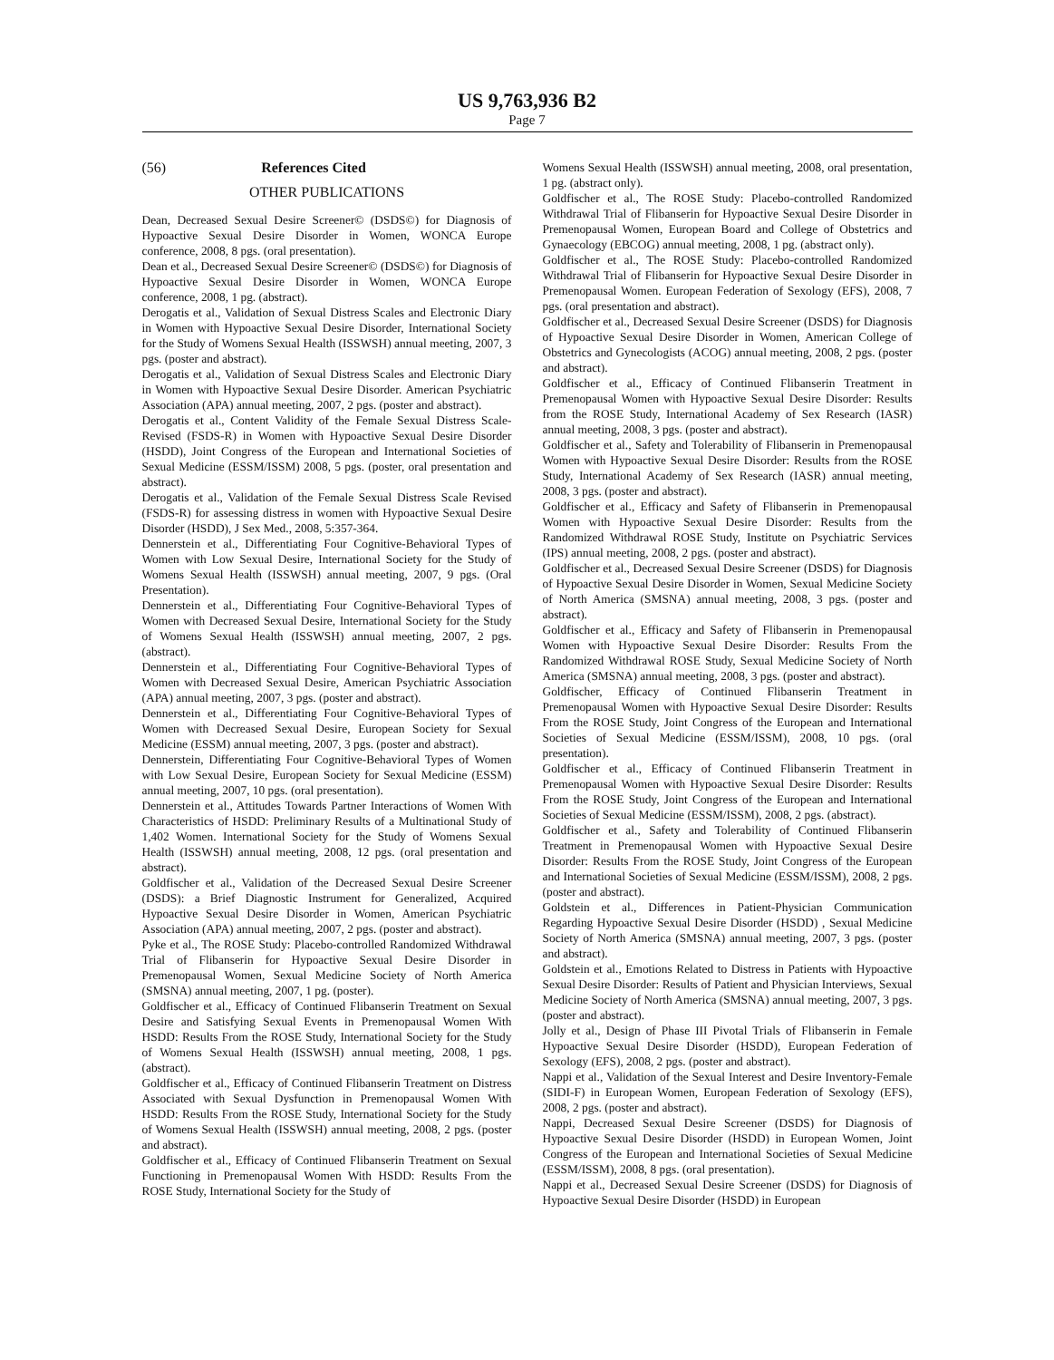US 9,763,936 B2
Page 7
(56) References Cited
OTHER PUBLICATIONS
Dean, Decreased Sexual Desire Screener© (DSDS©) for Diagnosis of Hypoactive Sexual Desire Disorder in Women, WONCA Europe conference, 2008, 8 pgs. (oral presentation).
Dean et al., Decreased Sexual Desire Screener© (DSDS©) for Diagnosis of Hypoactive Sexual Desire Disorder in Women, WONCA Europe conference, 2008, 1 pg. (abstract).
Derogatis et al., Validation of Sexual Distress Scales and Electronic Diary in Women with Hypoactive Sexual Desire Disorder, International Society for the Study of Womens Sexual Health (ISSWSH) annual meeting, 2007, 3 pgs. (poster and abstract).
Derogatis et al., Validation of Sexual Distress Scales and Electronic Diary in Women with Hypoactive Sexual Desire Disorder. American Psychiatric Association (APA) annual meeting, 2007, 2 pgs. (poster and abstract).
Derogatis et al., Content Validity of the Female Sexual Distress Scale-Revised (FSDS-R) in Women with Hypoactive Sexual Desire Disorder (HSDD), Joint Congress of the European and International Societies of Sexual Medicine (ESSM/ISSM) 2008, 5 pgs. (poster, oral presentation and abstract).
Derogatis et al., Validation of the Female Sexual Distress Scale Revised (FSDS-R) for assessing distress in women with Hypoactive Sexual Desire Disorder (HSDD), J Sex Med., 2008, 5:357-364.
Dennerstein et al., Differentiating Four Cognitive-Behavioral Types of Women with Low Sexual Desire, International Society for the Study of Womens Sexual Health (ISSWSH) annual meeting, 2007, 9 pgs. (Oral Presentation).
Dennerstein et al., Differentiating Four Cognitive-Behavioral Types of Women with Decreased Sexual Desire, International Society for the Study of Womens Sexual Health (ISSWSH) annual meeting, 2007, 2 pgs. (abstract).
Dennerstein et al., Differentiating Four Cognitive-Behavioral Types of Women with Decreased Sexual Desire, American Psychiatric Association (APA) annual meeting, 2007, 3 pgs. (poster and abstract).
Dennerstein et al., Differentiating Four Cognitive-Behavioral Types of Women with Decreased Sexual Desire, European Society for Sexual Medicine (ESSM) annual meeting, 2007, 3 pgs. (poster and abstract).
Dennerstein, Differentiating Four Cognitive-Behavioral Types of Women with Low Sexual Desire, European Society for Sexual Medicine (ESSM) annual meeting, 2007, 10 pgs. (oral presentation).
Dennerstein et al., Attitudes Towards Partner Interactions of Women With Characteristics of HSDD: Preliminary Results of a Multinational Study of 1,402 Women. International Society for the Study of Womens Sexual Health (ISSWSH) annual meeting, 2008, 12 pgs. (oral presentation and abstract).
Goldfischer et al., Validation of the Decreased Sexual Desire Screener (DSDS): a Brief Diagnostic Instrument for Generalized, Acquired Hypoactive Sexual Desire Disorder in Women, American Psychiatric Association (APA) annual meeting, 2007, 2 pgs. (poster and abstract).
Pyke et al., The ROSE Study: Placebo-controlled Randomized Withdrawal Trial of Flibanserin for Hypoactive Sexual Desire Disorder in Premenopausal Women, Sexual Medicine Society of North America (SMSNA) annual meeting, 2007, 1 pg. (poster).
Goldfischer et al., Efficacy of Continued Flibanserin Treatment on Sexual Desire and Satisfying Sexual Events in Premenopausal Women With HSDD: Results From the ROSE Study, International Society for the Study of Womens Sexual Health (ISSWSH) annual meeting, 2008, 1 pgs. (abstract).
Goldfischer et al., Efficacy of Continued Flibanserin Treatment on Distress Associated with Sexual Dysfunction in Premenopausal Women With HSDD: Results From the ROSE Study, International Society for the Study of Womens Sexual Health (ISSWSH) annual meeting, 2008, 2 pgs. (poster and abstract).
Goldfischer et al., Efficacy of Continued Flibanserin Treatment on Sexual Functioning in Premenopausal Women With HSDD: Results From the ROSE Study, International Society for the Study of
Womens Sexual Health (ISSWSH) annual meeting, 2008, oral presentation, 1 pg. (abstract only).
Goldfischer et al., The ROSE Study: Placebo-controlled Randomized Withdrawal Trial of Flibanserin for Hypoactive Sexual Desire Disorder in Premenopausal Women, European Board and College of Obstetrics and Gynaecology (EBCOG) annual meeting, 2008, 1 pg. (abstract only).
Goldfischer et al., The ROSE Study: Placebo-controlled Randomized Withdrawal Trial of Flibanserin for Hypoactive Sexual Desire Disorder in Premenopausal Women. European Federation of Sexology (EFS), 2008, 7 pgs. (oral presentation and abstract).
Goldfischer et al., Decreased Sexual Desire Screener (DSDS) for Diagnosis of Hypoactive Sexual Desire Disorder in Women, American College of Obstetrics and Gynecologists (ACOG) annual meeting, 2008, 2 pgs. (poster and abstract).
Goldfischer et al., Efficacy of Continued Flibanserin Treatment in Premenopausal Women with Hypoactive Sexual Desire Disorder: Results from the ROSE Study, International Academy of Sex Research (IASR) annual meeting, 2008, 3 pgs. (poster and abstract).
Goldfischer et al., Safety and Tolerability of Flibanserin in Premenopausal Women with Hypoactive Sexual Desire Disorder: Results from the ROSE Study, International Academy of Sex Research (IASR) annual meeting, 2008, 3 pgs. (poster and abstract).
Goldfischer et al., Efficacy and Safety of Flibanserin in Premenopausal Women with Hypoactive Sexual Desire Disorder: Results from the Randomized Withdrawal ROSE Study, Institute on Psychiatric Services (IPS) annual meeting, 2008, 2 pgs. (poster and abstract).
Goldfischer et al., Decreased Sexual Desire Screener (DSDS) for Diagnosis of Hypoactive Sexual Desire Disorder in Women, Sexual Medicine Society of North America (SMSNA) annual meeting, 2008, 3 pgs. (poster and abstract).
Goldfischer et al., Efficacy and Safety of Flibanserin in Premenopausal Women with Hypoactive Sexual Desire Disorder: Results From the Randomized Withdrawal ROSE Study, Sexual Medicine Society of North America (SMSNA) annual meeting, 2008, 3 pgs. (poster and abstract).
Goldfischer, Efficacy of Continued Flibanserin Treatment in Premenopausal Women with Hypoactive Sexual Desire Disorder: Results From the ROSE Study, Joint Congress of the European and International Societies of Sexual Medicine (ESSM/ISSM), 2008, 10 pgs. (oral presentation).
Goldfischer et al., Efficacy of Continued Flibanserin Treatment in Premenopausal Women with Hypoactive Sexual Desire Disorder: Results From the ROSE Study, Joint Congress of the European and International Societies of Sexual Medicine (ESSM/ISSM), 2008, 2 pgs. (abstract).
Goldfischer et al., Safety and Tolerability of Continued Flibanserin Treatment in Premenopausal Women with Hypoactive Sexual Desire Disorder: Results From the ROSE Study, Joint Congress of the European and International Societies of Sexual Medicine (ESSM/ISSM), 2008, 2 pgs. (poster and abstract).
Goldstein et al., Differences in Patient-Physician Communication Regarding Hypoactive Sexual Desire Disorder (HSDD) , Sexual Medicine Society of North America (SMSNA) annual meeting, 2007, 3 pgs. (poster and abstract).
Goldstein et al., Emotions Related to Distress in Patients with Hypoactive Sexual Desire Disorder: Results of Patient and Physician Interviews, Sexual Medicine Society of North America (SMSNA) annual meeting, 2007, 3 pgs. (poster and abstract).
Jolly et al., Design of Phase III Pivotal Trials of Flibanserin in Female Hypoactive Sexual Desire Disorder (HSDD), European Federation of Sexology (EFS), 2008, 2 pgs. (poster and abstract).
Nappi et al., Validation of the Sexual Interest and Desire Inventory-Female (SIDI-F) in European Women, European Federation of Sexology (EFS), 2008, 2 pgs. (poster and abstract).
Nappi, Decreased Sexual Desire Screener (DSDS) for Diagnosis of Hypoactive Sexual Desire Disorder (HSDD) in European Women, Joint Congress of the European and International Societies of Sexual Medicine (ESSM/ISSM), 2008, 8 pgs. (oral presentation).
Nappi et al., Decreased Sexual Desire Screener (DSDS) for Diagnosis of Hypoactive Sexual Desire Disorder (HSDD) in European